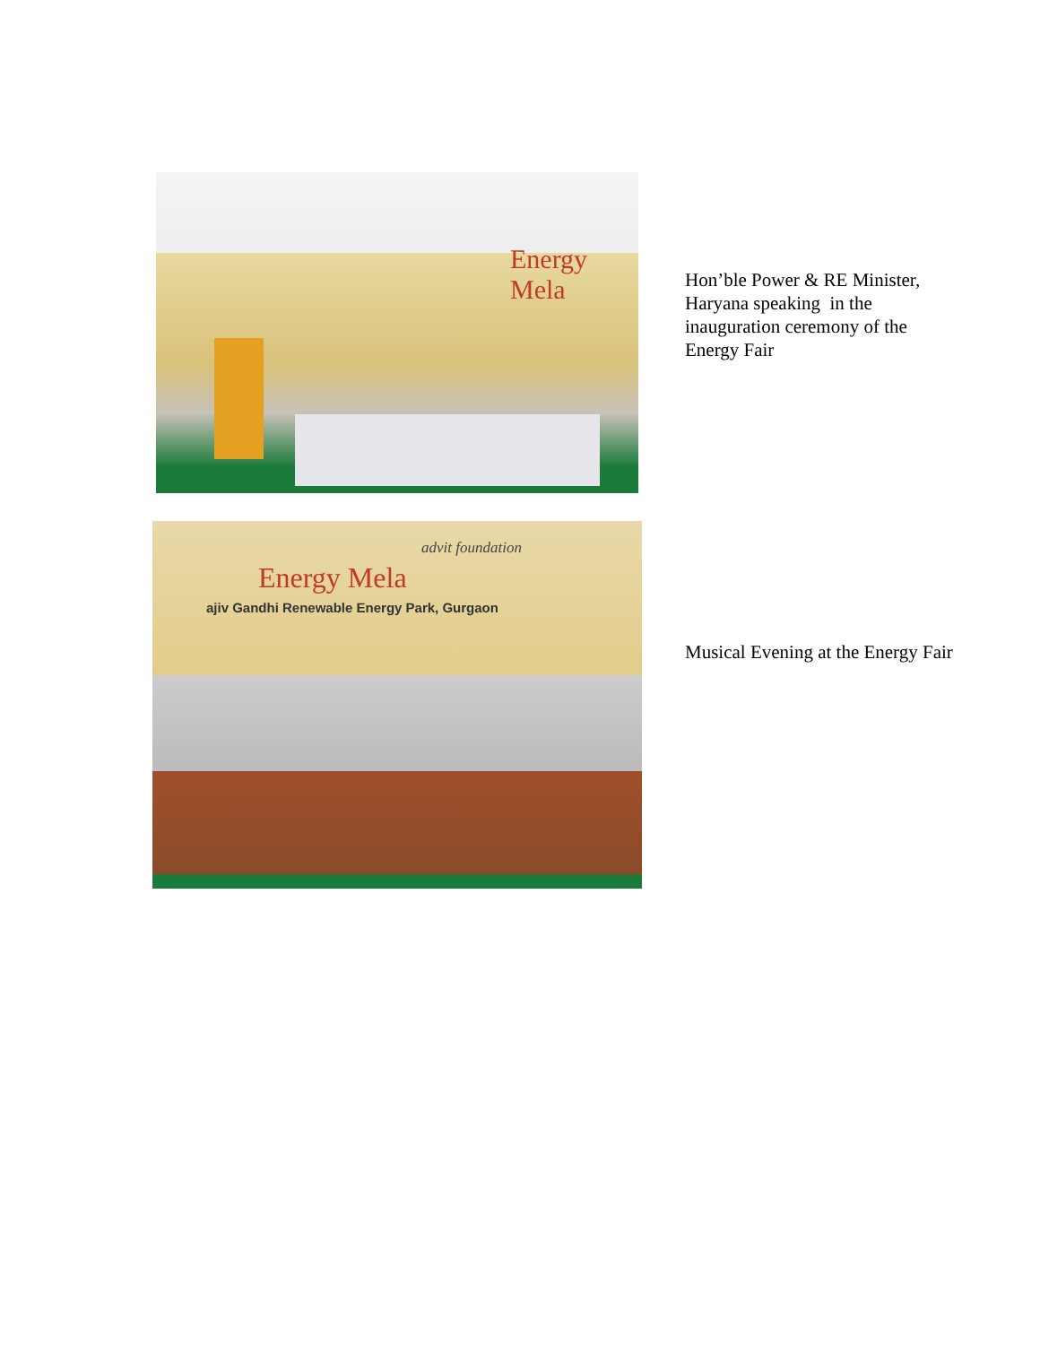Energy Mela
Hon’ble Power & RE Minister, Haryana speaking in the inauguration ceremony of the Energy Fair
Energy Mela
ajiv Gandhi Renewable Energy Park, Gurgaon
advit foundation
Musical Evening at the Energy Fair